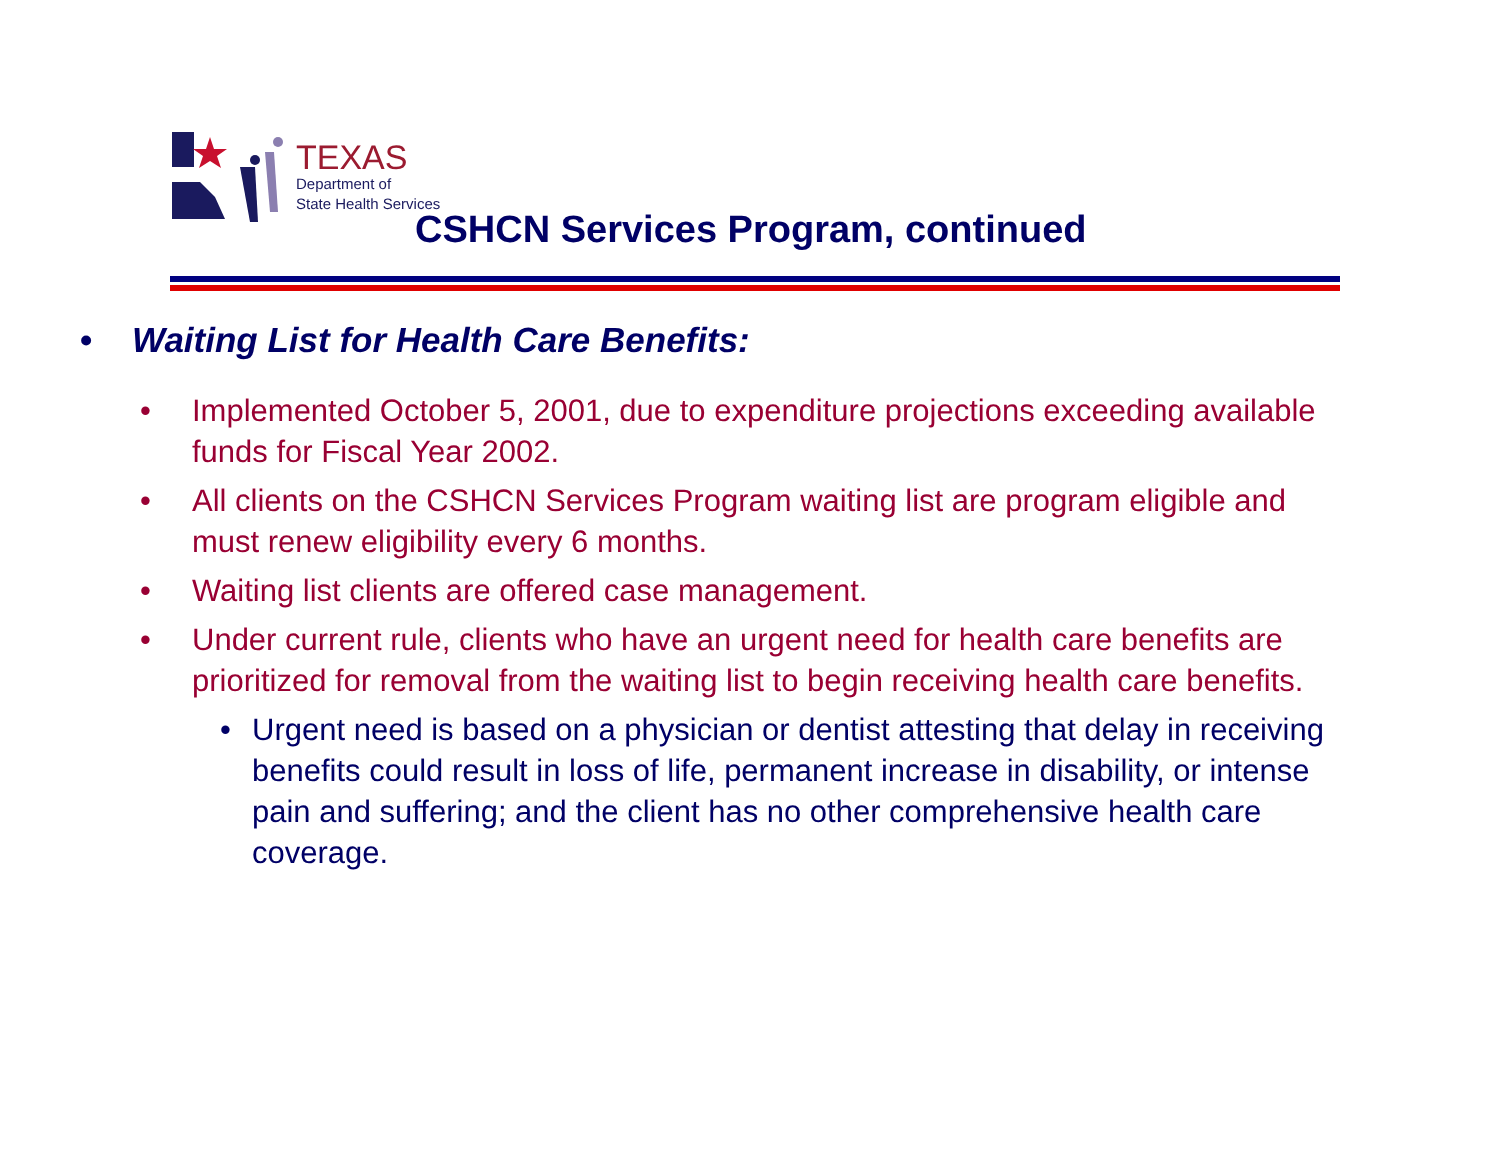TEXAS
Department of
State Health Services
CSHCN Services Program, continued
• Waiting List for Health Care Benefits:
• Implemented October 5, 2001, due to expenditure projections exceeding available funds for Fiscal Year 2002.
• All clients on the CSHCN Services Program waiting list are program eligible and must renew eligibility every 6 months.
• Waiting list clients are offered case management.
• Under current rule, clients who have an urgent need for health care benefits are prioritized for removal from the waiting list to begin receiving health care benefits.
• Urgent need is based on a physician or dentist attesting that delay in receiving benefits could result in loss of life, permanent increase in disability, or intense pain and suffering; and the client has no other comprehensive health care coverage.